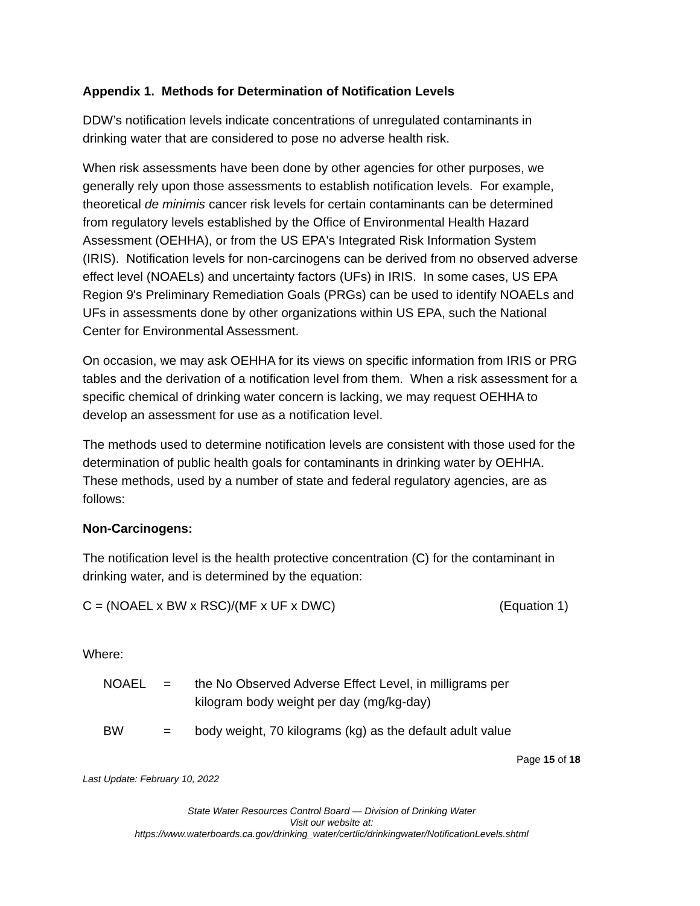Appendix 1. Methods for Determination of Notification Levels
DDW’s notification levels indicate concentrations of unregulated contaminants in drinking water that are considered to pose no adverse health risk.
When risk assessments have been done by other agencies for other purposes, we generally rely upon those assessments to establish notification levels. For example, theoretical de minimis cancer risk levels for certain contaminants can be determined from regulatory levels established by the Office of Environmental Health Hazard Assessment (OEHHA), or from the US EPA's Integrated Risk Information System (IRIS). Notification levels for non-carcinogens can be derived from no observed adverse effect level (NOAELs) and uncertainty factors (UFs) in IRIS. In some cases, US EPA Region 9's Preliminary Remediation Goals (PRGs) can be used to identify NOAELs and UFs in assessments done by other organizations within US EPA, such the National Center for Environmental Assessment.
On occasion, we may ask OEHHA for its views on specific information from IRIS or PRG tables and the derivation of a notification level from them. When a risk assessment for a specific chemical of drinking water concern is lacking, we may request OEHHA to develop an assessment for use as a notification level.
The methods used to determine notification levels are consistent with those used for the determination of public health goals for contaminants in drinking water by OEHHA. These methods, used by a number of state and federal regulatory agencies, are as follows:
Non-Carcinogens:
The notification level is the health protective concentration (C) for the contaminant in drinking water, and is determined by the equation:
C = (NOAEL x BW x RSC)/(MF x UF x DWC) (Equation 1)
Where:
NOAEL = the No Observed Adverse Effect Level, in milligrams per kilogram body weight per day (mg/kg-day)
BW = body weight, 70 kilograms (kg) as the default adult value
Page 15 of 18
Last Update: February 10, 2022
State Water Resources Control Board — Division of Drinking Water
Visit our website at:
https://www.waterboards.ca.gov/drinking_water/certlic/drinkingwater/NotificationLevels.shtml